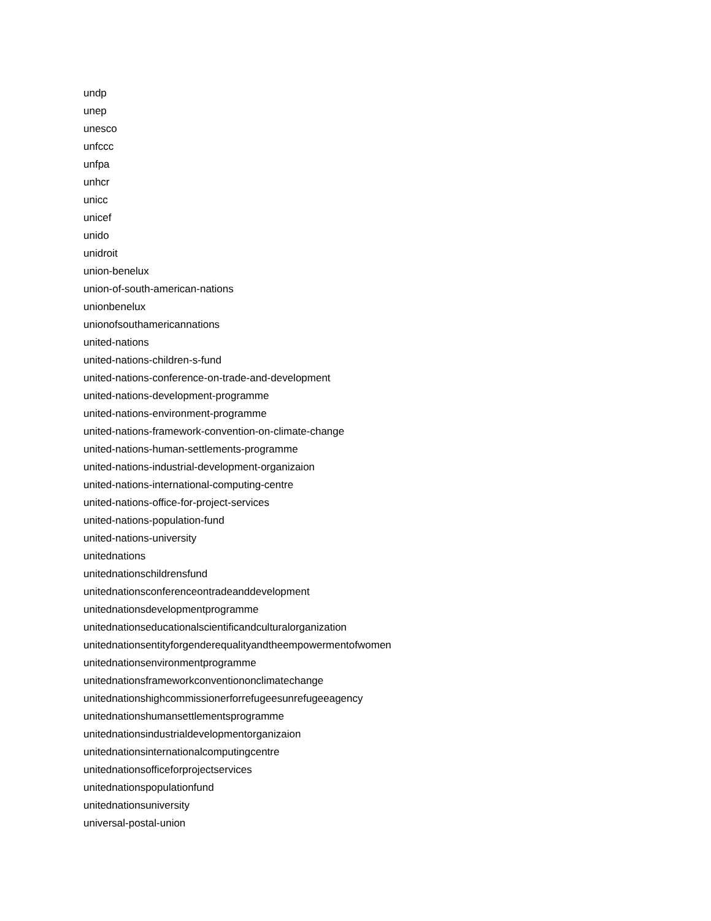undp
unep
unesco
unfccc
unfpa
unhcr
unicc
unicef
unido
unidroit
union-benelux
union-of-south-american-nations
unionbenelux
unionofsouthamericannations
united-nations
united-nations-children-s-fund
united-nations-conference-on-trade-and-development
united-nations-development-programme
united-nations-environment-programme
united-nations-framework-convention-on-climate-change
united-nations-human-settlements-programme
united-nations-industrial-development-organizaion
united-nations-international-computing-centre
united-nations-office-for-project-services
united-nations-population-fund
united-nations-university
unitednations
unitednationschildrensfund
unitednationsconferenceontradeanddevelopment
unitednationsdevelopmentprogramme
unitednationseducationalscientificandculturalorganization
unitednationsentityforgenderequalityandtheempowermentofwomen
unitednationsenvironmentprogramme
unitednationsframeworkconventiononclimatechange
unitednationshighcommissionerforrefugeesunrefugeeagency
unitednationshumansettlementsprogramme
unitednationsindustrialdevelopmentorganizaion
unitednationsinternationalcomputingcentre
unitednationsofficeforprojectservices
unitednationspopulationfund
unitednationsuniversity
universal-postal-union